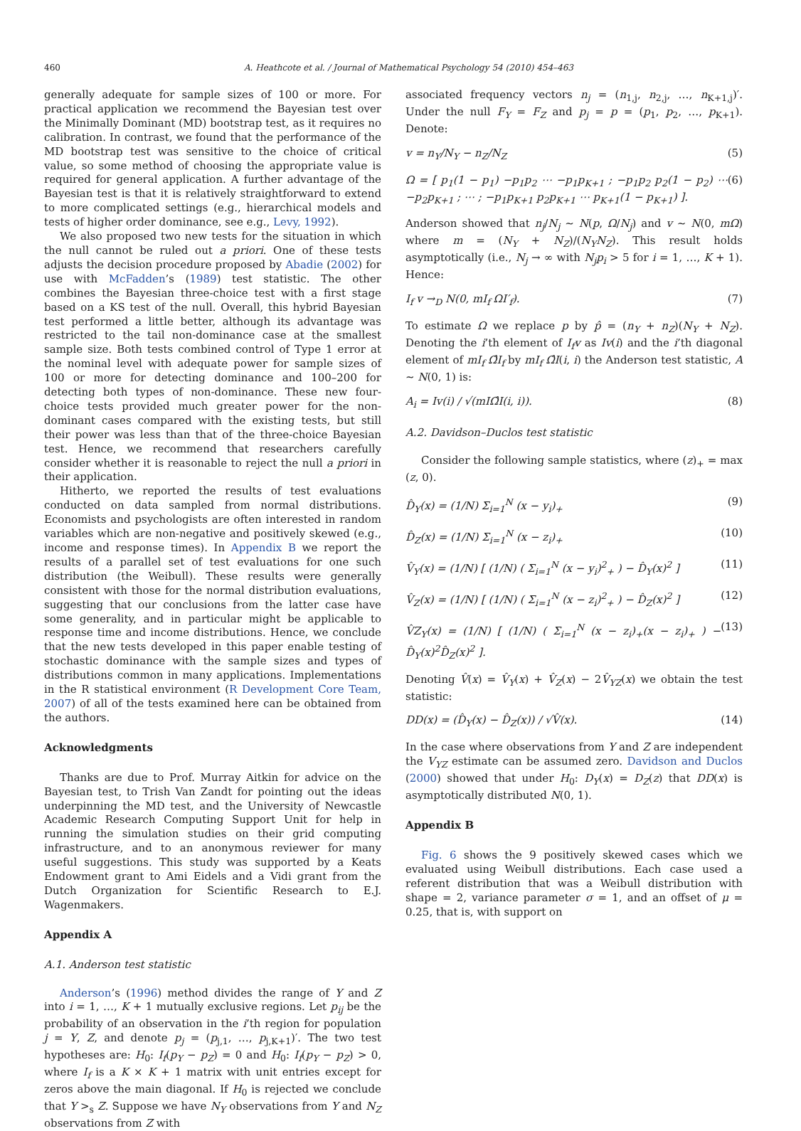460 A. Heathcote et al. / Journal of Mathematical Psychology 54 (2010) 454–463
generally adequate for sample sizes of 100 or more. For practical application we recommend the Bayesian test over the Minimally Dominant (MD) bootstrap test, as it requires no calibration. In contrast, we found that the performance of the MD bootstrap test was sensitive to the choice of critical value, so some method of choosing the appropriate value is required for general application. A further advantage of the Bayesian test is that it is relatively straightforward to extend to more complicated settings (e.g., hierarchical models and tests of higher order dominance, see e.g., Levy, 1992).
We also proposed two new tests for the situation in which the null cannot be ruled out a priori. One of these tests adjusts the decision procedure proposed by Abadie (2002) for use with McFadden’s (1989) test statistic. The other combines the Bayesian three-choice test with a first stage based on a KS test of the null. Overall, this hybrid Bayesian test performed a little better, although its advantage was restricted to the tail non-dominance case at the smallest sample size. Both tests combined control of Type 1 error at the nominal level with adequate power for sample sizes of 100 or more for detecting dominance and 100–200 for detecting both types of non-dominance. These new four-choice tests provided much greater power for the non-dominant cases compared with the existing tests, but still their power was less than that of the three-choice Bayesian test. Hence, we recommend that researchers carefully consider whether it is reasonable to reject the null a priori in their application.
Hitherto, we reported the results of test evaluations conducted on data sampled from normal distributions. Economists and psychologists are often interested in random variables which are non-negative and positively skewed (e.g., income and response times). In Appendix B we report the results of a parallel set of test evaluations for one such distribution (the Weibull). These results were generally consistent with those for the normal distribution evaluations, suggesting that our conclusions from the latter case have some generality, and in particular might be applicable to response time and income distributions. Hence, we conclude that the new tests developed in this paper enable testing of stochastic dominance with the sample sizes and types of distributions common in many applications. Implementations in the R statistical environment (R Development Core Team, 2007) of all of the tests examined here can be obtained from the authors.
Acknowledgments
Thanks are due to Prof. Murray Aitkin for advice on the Bayesian test, to Trish Van Zandt for pointing out the ideas underpinning the MD test, and the University of Newcastle Academic Research Computing Support Unit for help in running the simulation studies on their grid computing infrastructure, and to an anonymous reviewer for many useful suggestions. This study was supported by a Keats Endowment grant to Ami Eidels and a Vidi grant from the Dutch Organization for Scientific Research to E.J. Wagenmakers.
Appendix A
A.1. Anderson test statistic
Anderson’s (1996) method divides the range of Y and Z into i = 1, …, K + 1 mutually exclusive regions. Let p<sub>ij</sub> be the probability of an observation in the i’th region for population j = Y, Z, and denote p<sub>j</sub> = (p<sub>j,1</sub>, …, p<sub>j,K+1</sub>)′. The two test hypotheses are: H<sub>0</sub>: I<sub>f</sub>(p<sub>Y</sub> − p<sub>Z</sub>) = 0 and H<sub>0</sub>: I<sub>f</sub>(p<sub>Y</sub> − p<sub>Z</sub>) > 0, where I<sub>f</sub> is a K × K + 1 matrix with unit entries except for zeros above the main diagonal. If H<sub>0</sub> is rejected we conclude that Y ><sub>s</sub> Z. Suppose we have N<sub>Y</sub> observations from Y and N<sub>Z</sub> observations from Z with
associated frequency vectors n<sub>j</sub> = (n<sub>1,j</sub>, n<sub>2,j</sub>, …, n<sub>K+1,j</sub>)′. Under the null F<sub>Y</sub> = F<sub>Z</sub> and p<sub>j</sub> = p = (p<sub>1</sub>, p<sub>2</sub>, …, p<sub>K+1</sub>). Denote:
v = n<sub>Y</sub>/N<sub>Y</sub> − n<sub>Z</sub>/N<sub>Z</sub> (5)
Ω = [ p<sub>1</sub>(1 − p<sub>1</sub>) −p<sub>1</sub>p<sub>2</sub> ⋯ −p<sub>1</sub>p<sub>K+1</sub> ; −p<sub>1</sub>p<sub>2</sub> p<sub>2</sub>(1 − p<sub>2</sub>) ⋯ −p<sub>2</sub>p<sub>K+1</sub> ; ⋯ ; −p<sub>1</sub>p<sub>K+1</sub> p<sub>2</sub>p<sub>K+1</sub> ⋯ p<sub>K+1</sub>(1 − p<sub>K+1</sub>) ]. (6)
Anderson showed that n<sub>j</sub>/N<sub>j</sub> ∼ N(p, Ω/N<sub>j</sub>) and v ∼ N(0, mΩ) where m = (N<sub>Y</sub> + N<sub>Z</sub>)/(N<sub>Y</sub>N<sub>Z</sub>). This result holds asymptotically (i.e., N<sub>j</sub> → ∞ with N<sub>j</sub>p<sub>i</sub> > 5 for i = 1, …, K + 1). Hence:
I<sub>f</sub> v →<sub>D</sub> N(0, mI<sub>f</sub> ΩI′<sub>f</sub>). (7)
To estimate Ω we replace p by p̂ = (n<sub>Y</sub> + n<sub>Z</sub>)(N<sub>Y</sub> + N<sub>Z</sub>). Denoting the i’th element of I<sub>f</sub>v as Iv(i) and the i’th diagonal element of mI<sub>f</sub> Ω̂I<sub>f</sub> by mI<sub>f</sub> Ω̂I(i, i) the Anderson test statistic, A ∼ N(0, 1) is:
A<sub>i</sub> = Iv(i) / √(mIΩ̂I(i, i)). (8)
A.2. Davidson–Duclos test statistic
Consider the following sample statistics, where (z)<sub>+</sub> = max (z, 0).
D̂<sub>Y</sub>(x) = (1/N) Σ<sub>i=1</sub><sup>N</sup> (x − y<sub>i</sub>)<sub>+</sub> (9)
D̂<sub>Z</sub>(x) = (1/N) Σ<sub>i=1</sub><sup>N</sup> (x − z<sub>i</sub>)<sub>+</sub> (10)
V̂<sub>Y</sub>(x) = (1/N) [ (1/N) ( Σ<sub>i=1</sub><sup>N</sup> (x − y<sub>i</sub>)<sup>2</sup><sub>+</sub> ) − D̂<sub>Y</sub>(x)<sup>2</sup> ] (11)
V̂<sub>Z</sub>(x) = (1/N) [ (1/N) ( Σ<sub>i=1</sub><sup>N</sup> (x − z<sub>i</sub>)<sup>2</sup><sub>+</sub> ) − D̂<sub>Z</sub>(x)<sup>2</sup> ] (12)
V̂Z<sub>Y</sub>(x) = (1/N) [ (1/N) ( Σ<sub>i=1</sub><sup>N</sup> (x − z<sub>i</sub>)<sub>+</sub>(x − z<sub>i</sub>)<sub>+</sub> ) − D̂<sub>Y</sub>(x)<sup>2</sup>D̂<sub>Z</sub>(x)<sup>2</sup> ]. (13)
Denoting V̂(x) = V̂<sub>Y</sub>(x) + V̂<sub>Z</sub>(x) − 2V̂<sub>YZ</sub>(x) we obtain the test statistic:
DD(x) = (D̂<sub>Y</sub>(x) − D̂<sub>Z</sub>(x)) / √V̂(x). (14)
In the case where observations from Y and Z are independent the V<sub>YZ</sub> estimate can be assumed zero. Davidson and Duclos (2000) showed that under H<sub>0</sub>: D<sub>Y</sub>(x) = D<sub>Z</sub>(z) that DD(x) is asymptotically distributed N(0, 1).
Appendix B
Fig. 6 shows the 9 positively skewed cases which we evaluated using Weibull distributions. Each case used a referent distribution that was a Weibull distribution with shape = 2, variance parameter σ = 1, and an offset of μ = 0.25, that is, with support on